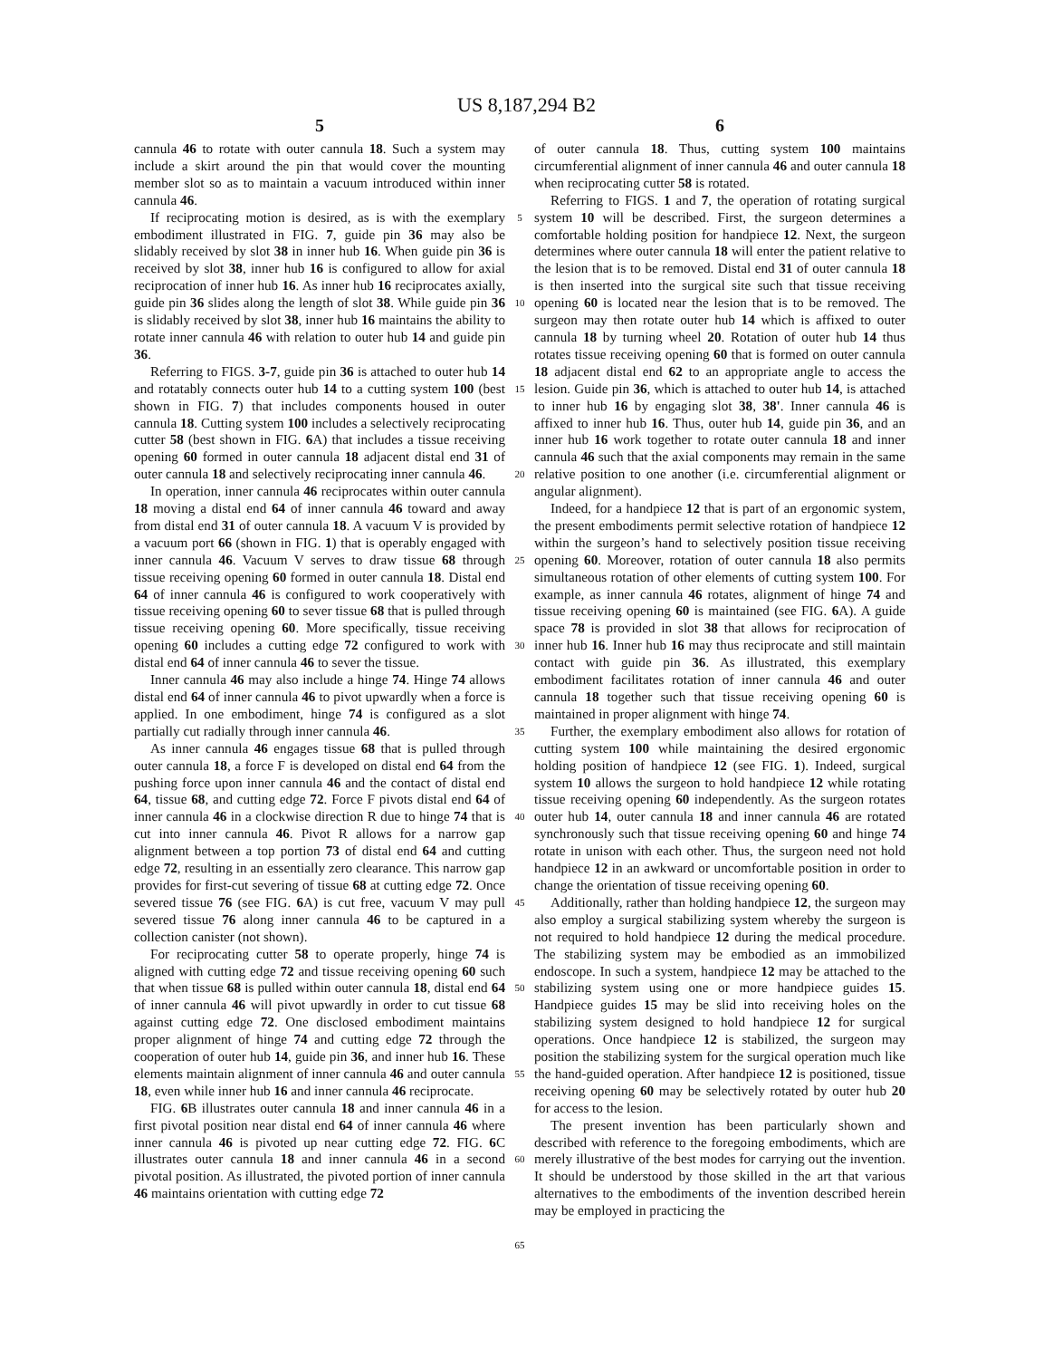US 8,187,294 B2
5
cannula 46 to rotate with outer cannula 18. Such a system may include a skirt around the pin that would cover the mounting member slot so as to maintain a vacuum introduced within inner cannula 46.
If reciprocating motion is desired, as is with the exemplary embodiment illustrated in FIG. 7, guide pin 36 may also be slidably received by slot 38 in inner hub 16. When guide pin 36 is received by slot 38, inner hub 16 is configured to allow for axial reciprocation of inner hub 16. As inner hub 16 reciprocates axially, guide pin 36 slides along the length of slot 38. While guide pin 36 is slidably received by slot 38, inner hub 16 maintains the ability to rotate inner cannula 46 with relation to outer hub 14 and guide pin 36.
Referring to FIGS. 3-7, guide pin 36 is attached to outer hub 14 and rotatably connects outer hub 14 to a cutting system 100 (best shown in FIG. 7) that includes components housed in outer cannula 18. Cutting system 100 includes a selectively reciprocating cutter 58 (best shown in FIG. 6 A) that includes a tissue receiving opening 60 formed in outer cannula 18 adjacent distal end 31 of outer cannula 18 and selectively reciprocating inner cannula 46.
In operation, inner cannula 46 reciprocates within outer cannula 18 moving a distal end 64 of inner cannula 46 toward and away from distal end 31 of outer cannula 18. A vacuum V is provided by a vacuum port 66 (shown in FIG. 1) that is operably engaged with inner cannula 46. Vacuum V serves to draw tissue 68 through tissue receiving opening 60 formed in outer cannula 18. Distal end 64 of inner cannula 46 is configured to work cooperatively with tissue receiving opening 60 to sever tissue 68 that is pulled through tissue receiving opening 60. More specifically, tissue receiving opening 60 includes a cutting edge 72 configured to work with distal end 64 of inner cannula 46 to sever the tissue.
Inner cannula 46 may also include a hinge 74. Hinge 74 allows distal end 64 of inner cannula 46 to pivot upwardly when a force is applied. In one embodiment, hinge 74 is configured as a slot partially cut radially through inner cannula 46.
As inner cannula 46 engages tissue 68 that is pulled through outer cannula 18, a force F is developed on distal end 64 from the pushing force upon inner cannula 46 and the contact of distal end 64, tissue 68, and cutting edge 72. Force F pivots distal end 64 of inner cannula 46 in a clockwise direction R due to hinge 74 that is cut into inner cannula 46. Pivot R allows for a narrow gap alignment between a top portion 73 of distal end 64 and cutting edge 72, resulting in an essentially zero clearance. This narrow gap provides for first-cut severing of tissue 68 at cutting edge 72. Once severed tissue 76 (see FIG. 6 A) is cut free, vacuum V may pull severed tissue 76 along inner cannula 46 to be captured in a collection canister (not shown).
For reciprocating cutter 58 to operate properly, hinge 74 is aligned with cutting edge 72 and tissue receiving opening 60 such that when tissue 68 is pulled within outer cannula 18, distal end 64 of inner cannula 46 will pivot upwardly in order to cut tissue 68 against cutting edge 72. One disclosed embodiment maintains proper alignment of hinge 74 and cutting edge 72 through the cooperation of outer hub 14, guide pin 36, and inner hub 16. These elements maintain alignment of inner cannula 46 and outer cannula 18, even while inner hub 16 and inner cannula 46 reciprocate.
FIG. 6 B illustrates outer cannula 18 and inner cannula 46 in a first pivotal position near distal end 64 of inner cannula 46 where inner cannula 46 is pivoted up near cutting edge 72. FIG. 6 C illustrates outer cannula 18 and inner cannula 46 in a second pivotal position. As illustrated, the pivoted portion of inner cannula 46 maintains orientation with cutting edge 72
5
10
15
20
25
30
35
40
45
50
55
60
65
6
of outer cannula 18. Thus, cutting system 100 maintains circumferential alignment of inner cannula 46 and outer cannula 18 when reciprocating cutter 58 is rotated.
Referring to FIGS. 1 and 7, the operation of rotating surgical system 10 will be described. First, the surgeon determines a comfortable holding position for handpiece 12. Next, the surgeon determines where outer cannula 18 will enter the patient relative to the lesion that is to be removed. Distal end 31 of outer cannula 18 is then inserted into the surgical site such that tissue receiving opening 60 is located near the lesion that is to be removed. The surgeon may then rotate outer hub 14 which is affixed to outer cannula 18 by turning wheel 20. Rotation of outer hub 14 thus rotates tissue receiving opening 60 that is formed on outer cannula 18 adjacent distal end 62 to an appropriate angle to access the lesion. Guide pin 36, which is attached to outer hub 14, is attached to inner hub 16 by engaging slot 38, 38'. Inner cannula 46 is affixed to inner hub 16. Thus, outer hub 14, guide pin 36, and an inner hub 16 work together to rotate outer cannula 18 and inner cannula 46 such that the axial components may remain in the same relative position to one another (i.e. circumferential alignment or angular alignment).
Indeed, for a handpiece 12 that is part of an ergonomic system, the present embodiments permit selective rotation of handpiece 12 within the surgeon’s hand to selectively position tissue receiving opening 60. Moreover, rotation of outer cannula 18 also permits simultaneous rotation of other elements of cutting system 100. For example, as inner cannula 46 rotates, alignment of hinge 74 and tissue receiving opening 60 is maintained (see FIG. 6 A). A guide space 78 is provided in slot 38 that allows for reciprocation of inner hub 16. Inner hub 16 may thus reciprocate and still maintain contact with guide pin 36. As illustrated, this exemplary embodiment facilitates rotation of inner cannula 46 and outer cannula 18 together such that tissue receiving opening 60 is maintained in proper alignment with hinge 74.
Further, the exemplary embodiment also allows for rotation of cutting system 100 while maintaining the desired ergonomic holding position of handpiece 12 (see FIG. 1). Indeed, surgical system 10 allows the surgeon to hold handpiece 12 while rotating tissue receiving opening 60 independently. As the surgeon rotates outer hub 14, outer cannula 18 and inner cannula 46 are rotated synchronously such that tissue receiving opening 60 and hinge 74 rotate in unison with each other. Thus, the surgeon need not hold handpiece 12 in an awkward or uncomfortable position in order to change the orientation of tissue receiving opening 60.
Additionally, rather than holding handpiece 12, the surgeon may also employ a surgical stabilizing system whereby the surgeon is not required to hold handpiece 12 during the medical procedure. The stabilizing system may be embodied as an immobilized endoscope. In such a system, handpiece 12 may be attached to the stabilizing system using one or more handpiece guides 15. Handpiece guides 15 may be slid into receiving holes on the stabilizing system designed to hold handpiece 12 for surgical operations. Once handpiece 12 is stabilized, the surgeon may position the stabilizing system for the surgical operation much like the hand-guided operation. After handpiece 12 is positioned, tissue receiving opening 60 may be selectively rotated by outer hub 20 for access to the lesion.
The present invention has been particularly shown and described with reference to the foregoing embodiments, which are merely illustrative of the best modes for carrying out the invention. It should be understood by those skilled in the art that various alternatives to the embodiments of the invention described herein may be employed in practicing the